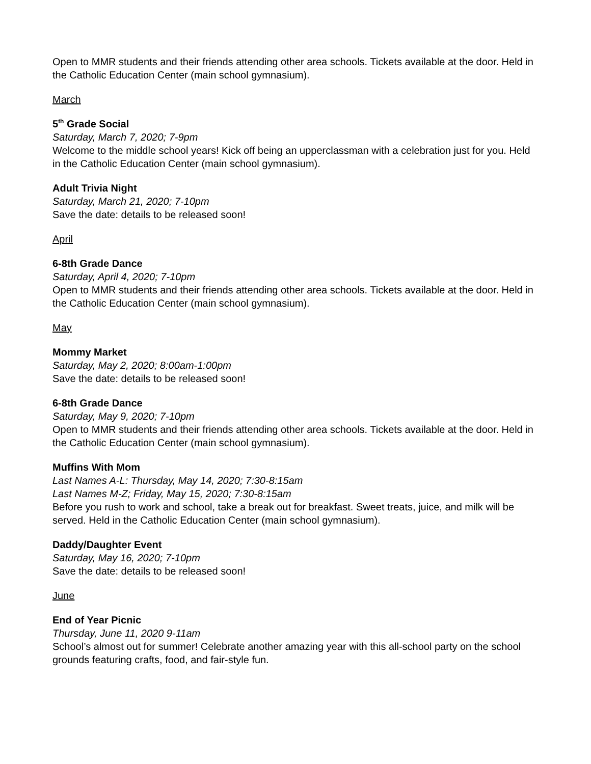Open to MMR students and their friends attending other area schools. Tickets available at the door. Held in the Catholic Education Center (main school gymnasium).
March
5<sup>th</sup> Grade Social
Saturday, March 7, 2020; 7-9pm
Welcome to the middle school years! Kick off being an upperclassman with a celebration just for you. Held in the Catholic Education Center (main school gymnasium).
Adult Trivia Night
Saturday, March 21, 2020; 7-10pm
Save the date: details to be released soon!
April
6-8th Grade Dance
Saturday, April 4, 2020; 7-10pm
Open to MMR students and their friends attending other area schools. Tickets available at the door. Held in the Catholic Education Center (main school gymnasium).
May
Mommy Market
Saturday, May 2, 2020; 8:00am-1:00pm
Save the date: details to be released soon!
6-8th Grade Dance
Saturday, May 9, 2020; 7-10pm
Open to MMR students and their friends attending other area schools. Tickets available at the door. Held in the Catholic Education Center (main school gymnasium).
Muffins With Mom
Last Names A-L: Thursday, May 14, 2020; 7:30-8:15am
Last Names M-Z; Friday, May 15, 2020; 7:30-8:15am
Before you rush to work and school, take a break out for breakfast. Sweet treats, juice, and milk will be served. Held in the Catholic Education Center (main school gymnasium).
Daddy/Daughter Event
Saturday, May 16, 2020; 7-10pm
Save the date: details to be released soon!
June
End of Year Picnic
Thursday, June 11, 2020 9-11am
School’s almost out for summer! Celebrate another amazing year with this all-school party on the school grounds featuring crafts, food, and fair-style fun.